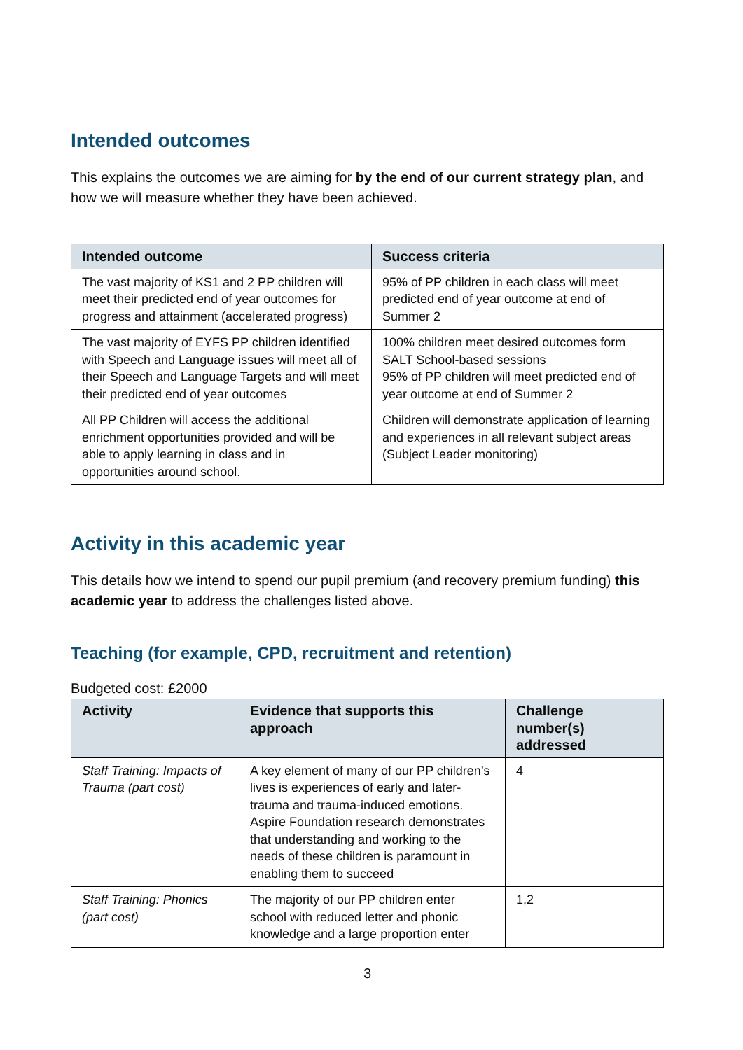Intended outcomes
This explains the outcomes we are aiming for by the end of our current strategy plan, and how we will measure whether they have been achieved.
| Intended outcome | Success criteria |
| --- | --- |
| The vast majority of KS1 and 2 PP children will meet their predicted end of year outcomes for progress and attainment (accelerated progress) | 95% of PP children in each class will meet predicted end of year outcome at end of Summer 2 |
| The vast majority of EYFS PP children identified with Speech and Language issues will meet all of their Speech and Language Targets and will meet their predicted end of year outcomes | 100% children meet desired outcomes form SALT School-based sessions 95% of PP children will meet predicted end of year outcome at end of Summer 2 |
| All PP Children will access the additional enrichment opportunities provided and will be able to apply learning in class and in opportunities around school. | Children will demonstrate application of learning and experiences in all relevant subject areas (Subject Leader monitoring) |
Activity in this academic year
This details how we intend to spend our pupil premium (and recovery premium funding) this academic year to address the challenges listed above.
Teaching (for example, CPD, recruitment and retention)
Budgeted cost: £2000
| Activity | Evidence that supports this approach | Challenge number(s) addressed |
| --- | --- | --- |
| Staff Training: Impacts of Trauma (part cost) | A key element of many of our PP children’s lives is experiences of early and later-trauma and trauma-induced emotions. Aspire Foundation research demonstrates that understanding and working to the needs of these children is paramount in enabling them to succeed | 4 |
| Staff Training: Phonics (part cost) | The majority of our PP children enter school with reduced letter and phonic knowledge and a large proportion enter | 1,2 |
3